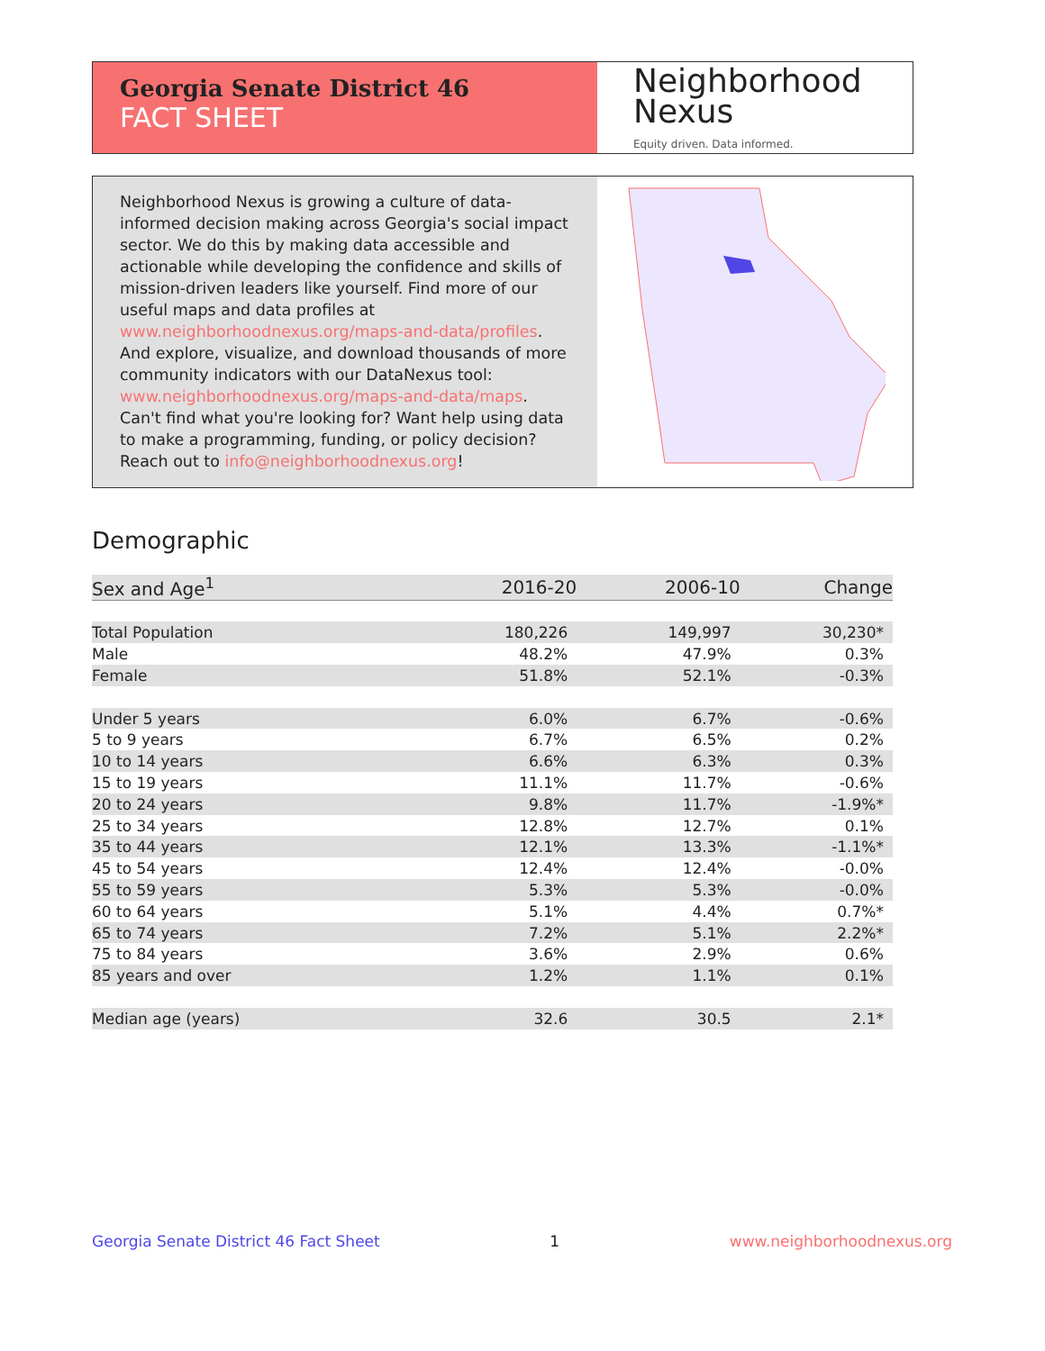Georgia Senate District 46
FACT SHEET
Neighborhood
Nexus
Equity driven. Data informed.
Neighborhood Nexus is growing a culture of data-informed decision making across Georgia's social impact sector. We do this by making data accessible and actionable while developing the confidence and skills of mission-driven leaders like yourself. Find more of our useful maps and data profiles at www.neighborhoodnexus.org/maps-and-data/profiles. And explore, visualize, and download thousands of more community indicators with our DataNexus tool: www.neighborhoodnexus.org/maps-and-data/maps. Can't find what you're looking for? Want help using data to make a programming, funding, or policy decision? Reach out to info@neighborhoodnexus.org!
Demographic
| Sex and Age<sup>1</sup> | 2016-20 | 2006-10 | Change |
| --- | --- | --- | --- |
| Total Population | 180,226 | 149,997 | 30,230* |
| Male | 48.2% | 47.9% | 0.3% |
| Female | 51.8% | 52.1% | -0.3% |
| Under 5 years | 6.0% | 6.7% | -0.6% |
| 5 to 9 years | 6.7% | 6.5% | 0.2% |
| 10 to 14 years | 6.6% | 6.3% | 0.3% |
| 15 to 19 years | 11.1% | 11.7% | -0.6% |
| 20 to 24 years | 9.8% | 11.7% | -1.9%* |
| 25 to 34 years | 12.8% | 12.7% | 0.1% |
| 35 to 44 years | 12.1% | 13.3% | -1.1%* |
| 45 to 54 years | 12.4% | 12.4% | -0.0% |
| 55 to 59 years | 5.3% | 5.3% | -0.0% |
| 60 to 64 years | 5.1% | 4.4% | 0.7%* |
| 65 to 74 years | 7.2% | 5.1% | 2.2%* |
| 75 to 84 years | 3.6% | 2.9% | 0.6% |
| 85 years and over | 1.2% | 1.1% | 0.1% |
| Median age (years) | 32.6 | 30.5 | 2.1* |
Georgia Senate District 46 Fact Sheet 1 www.neighborhoodnexus.org